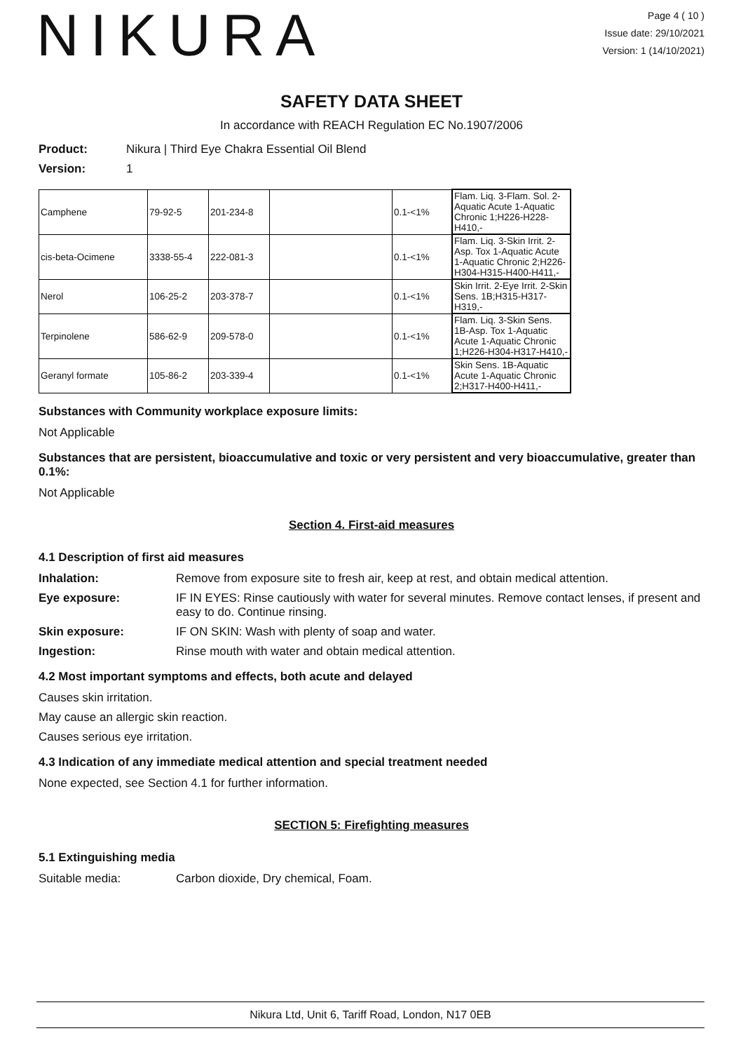NIKURA
Page 4 ( 10 )
Issue date: 29/10/2021
Version: 1 (14/10/2021)
SAFETY DATA SHEET
In accordance with REACH Regulation EC No.1907/2006
Product: Nikura | Third Eye Chakra Essential Oil Blend
Version: 1
| Camphene | 79-92-5 | 201-234-8 | | 0.1-<1% | Flam. Liq. 3-Flam. Sol. 2-Aquatic Acute 1-Aquatic Chronic 1;H226-H228-H410,- |
| cis-beta-Ocimene | 3338-55-4 | 222-081-3 | | 0.1-<1% | Flam. Liq. 3-Skin Irrit. 2-Asp. Tox 1-Aquatic Acute 1-Aquatic Chronic 2;H226-H304-H315-H400-H411,- |
| Nerol | 106-25-2 | 203-378-7 | | 0.1-<1% | Skin Irrit. 2-Eye Irrit. 2-Skin Sens. 1B;H315-H317-H319,- |
| Terpinolene | 586-62-9 | 209-578-0 | | 0.1-<1% | Flam. Liq. 3-Skin Sens. 1B-Asp. Tox 1-Aquatic Acute 1-Aquatic Chronic 1;H226-H304-H317-H410,- |
| Geranyl formate | 105-86-2 | 203-339-4 | | 0.1-<1% | Skin Sens. 1B-Aquatic Acute 1-Aquatic Chronic 2;H317-H400-H411,- |
Substances with Community workplace exposure limits:
Not Applicable
Substances that are persistent, bioaccumulative and toxic or very persistent and very bioaccumulative, greater than 0.1%:
Not Applicable
Section 4. First-aid measures
4.1 Description of first aid measures
Inhalation: Remove from exposure site to fresh air, keep at rest, and obtain medical attention.
Eye exposure: IF IN EYES: Rinse cautiously with water for several minutes. Remove contact lenses, if present and easy to do. Continue rinsing.
Skin exposure: IF ON SKIN: Wash with plenty of soap and water.
Ingestion: Rinse mouth with water and obtain medical attention.
4.2 Most important symptoms and effects, both acute and delayed
Causes skin irritation.
May cause an allergic skin reaction.
Causes serious eye irritation.
4.3 Indication of any immediate medical attention and special treatment needed
None expected, see Section 4.1 for further information.
SECTION 5: Firefighting measures
5.1 Extinguishing media
Suitable media: Carbon dioxide, Dry chemical, Foam.
Nikura Ltd, Unit 6, Tariff Road, London, N17 0EB